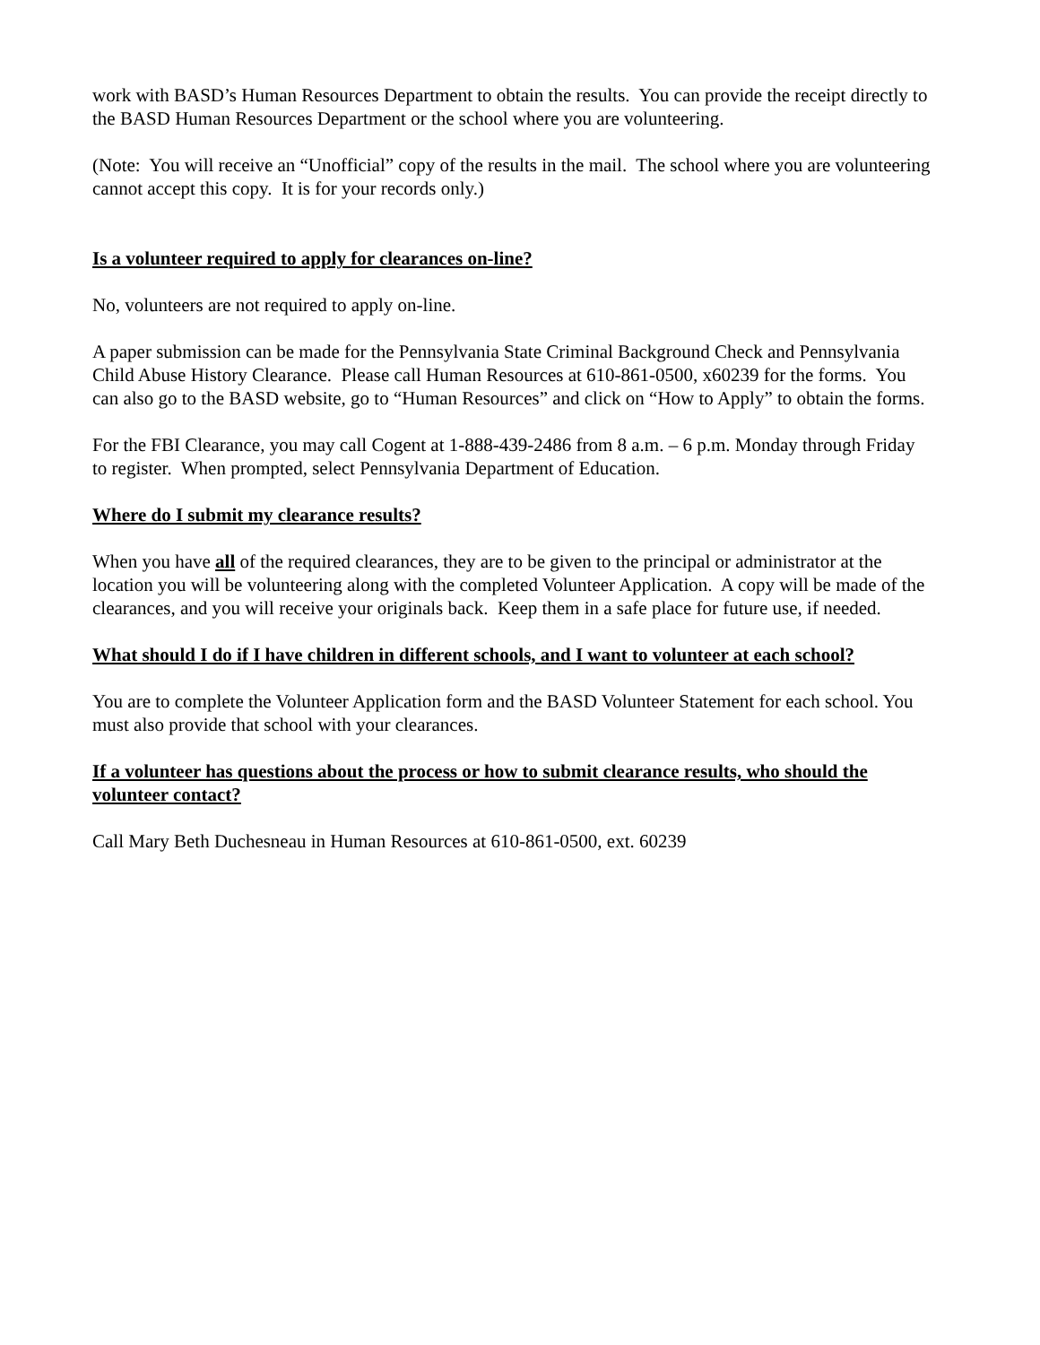work with BASD’s Human Resources Department to obtain the results. You can provide the receipt directly to the BASD Human Resources Department or the school where you are volunteering.
(Note: You will receive an “Unofficial” copy of the results in the mail. The school where you are volunteering cannot accept this copy. It is for your records only.)
Is a volunteer required to apply for clearances on-line?
No, volunteers are not required to apply on-line.
A paper submission can be made for the Pennsylvania State Criminal Background Check and Pennsylvania Child Abuse History Clearance. Please call Human Resources at 610-861-0500, x60239 for the forms. You can also go to the BASD website, go to “Human Resources” and click on “How to Apply” to obtain the forms.
For the FBI Clearance, you may call Cogent at 1-888-439-2486 from 8 a.m. – 6 p.m. Monday through Friday to register. When prompted, select Pennsylvania Department of Education.
Where do I submit my clearance results?
When you have all of the required clearances, they are to be given to the principal or administrator at the location you will be volunteering along with the completed Volunteer Application. A copy will be made of the clearances, and you will receive your originals back. Keep them in a safe place for future use, if needed.
What should I do if I have children in different schools, and I want to volunteer at each school?
You are to complete the Volunteer Application form and the BASD Volunteer Statement for each school. You must also provide that school with your clearances.
If a volunteer has questions about the process or how to submit clearance results, who should the volunteer contact?
Call Mary Beth Duchesneau in Human Resources at 610-861-0500, ext. 60239